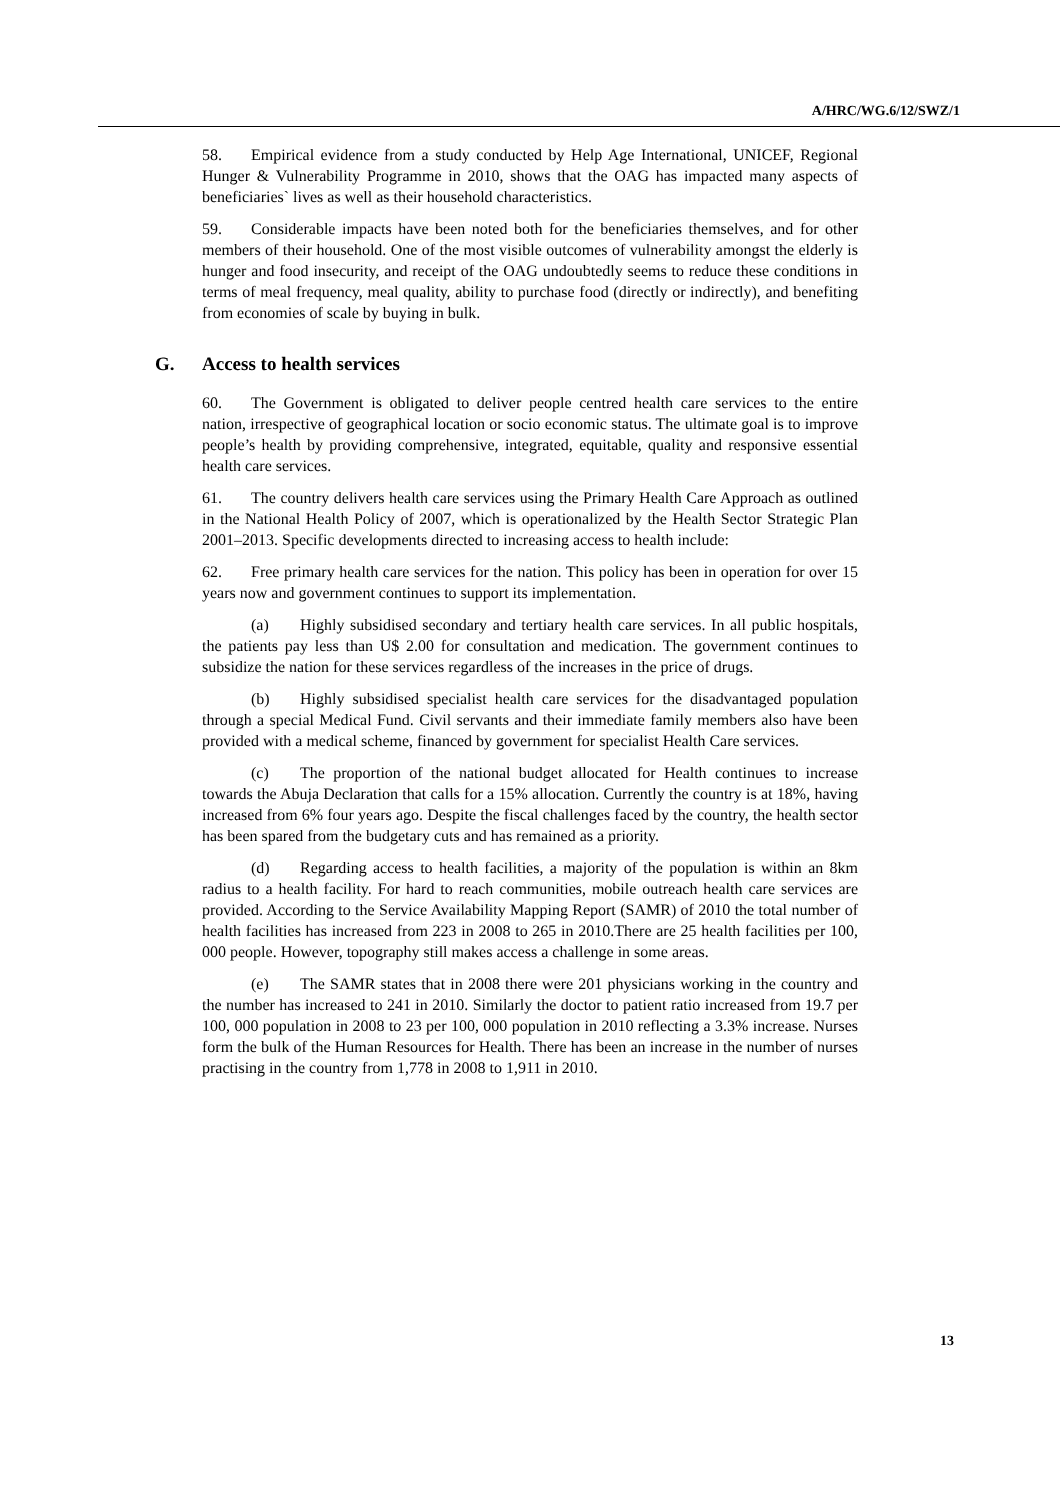A/HRC/WG.6/12/SWZ/1
58. Empirical evidence from a study conducted by Help Age International, UNICEF, Regional Hunger & Vulnerability Programme in 2010, shows that the OAG has impacted many aspects of beneficiaries` lives as well as their household characteristics.
59. Considerable impacts have been noted both for the beneficiaries themselves, and for other members of their household. One of the most visible outcomes of vulnerability amongst the elderly is hunger and food insecurity, and receipt of the OAG undoubtedly seems to reduce these conditions in terms of meal frequency, meal quality, ability to purchase food (directly or indirectly), and benefiting from economies of scale by buying in bulk.
G. Access to health services
60. The Government is obligated to deliver people centred health care services to the entire nation, irrespective of geographical location or socio economic status. The ultimate goal is to improve people’s health by providing comprehensive, integrated, equitable, quality and responsive essential health care services.
61. The country delivers health care services using the Primary Health Care Approach as outlined in the National Health Policy of 2007, which is operationalized by the Health Sector Strategic Plan 2001–2013. Specific developments directed to increasing access to health include:
62. Free primary health care services for the nation. This policy has been in operation for over 15 years now and government continues to support its implementation.
(a) Highly subsidised secondary and tertiary health care services. In all public hospitals, the patients pay less than U$ 2.00 for consultation and medication. The government continues to subsidize the nation for these services regardless of the increases in the price of drugs.
(b) Highly subsidised specialist health care services for the disadvantaged population through a special Medical Fund. Civil servants and their immediate family members also have been provided with a medical scheme, financed by government for specialist Health Care services.
(c) The proportion of the national budget allocated for Health continues to increase towards the Abuja Declaration that calls for a 15% allocation. Currently the country is at 18%, having increased from 6% four years ago. Despite the fiscal challenges faced by the country, the health sector has been spared from the budgetary cuts and has remained as a priority.
(d) Regarding access to health facilities, a majority of the population is within an 8km radius to a health facility. For hard to reach communities, mobile outreach health care services are provided. According to the Service Availability Mapping Report (SAMR) of 2010 the total number of health facilities has increased from 223 in 2008 to 265 in 2010.There are 25 health facilities per 100, 000 people. However, topography still makes access a challenge in some areas.
(e) The SAMR states that in 2008 there were 201 physicians working in the country and the number has increased to 241 in 2010. Similarly the doctor to patient ratio increased from 19.7 per 100, 000 population in 2008 to 23 per 100, 000 population in 2010 reflecting a 3.3% increase. Nurses form the bulk of the Human Resources for Health. There has been an increase in the number of nurses practising in the country from 1,778 in 2008 to 1,911 in 2010.
13